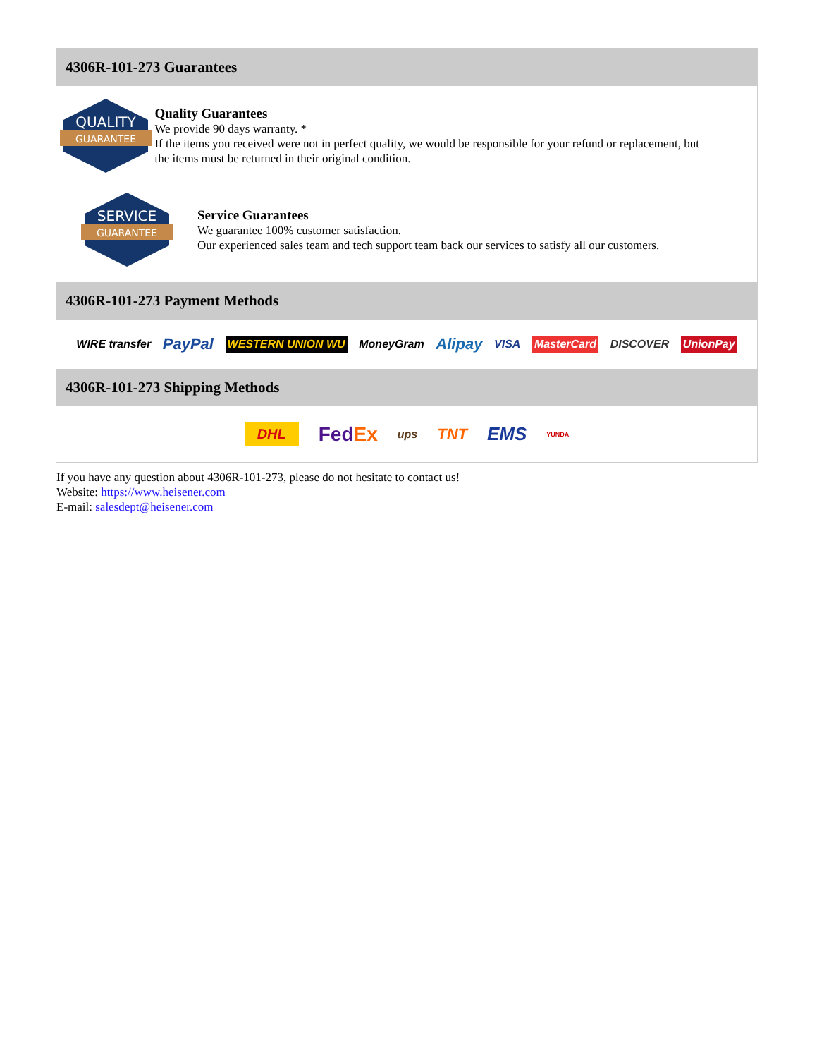4306R-101-273 Guarantees
QUALITY
GUARANTEE
Quality Guarantees
We provide 90 days warranty. *
If the items you received were not in perfect quality, we would be responsible for your refund or replacement, but the items must be returned in their original condition.
SERVICE
GUARANTEE
Service Guarantees
We guarantee 100% customer satisfaction.
Our experienced sales team and tech support team back our services to satisfy all our customers.
4306R-101-273 Payment Methods
WIRE transfer PayPal WESTERN UNION WU MoneyGram Alipay VISA MasterCard DISCOVER UnionPay
4306R-101-273 Shipping Methods
DHL FedEx ups TNT EMS YUNDA
If you have any question about 4306R-101-273, please do not hesitate to contact us!
Website: https://www.heisener.com
E-mail: salesdept@heisener.com